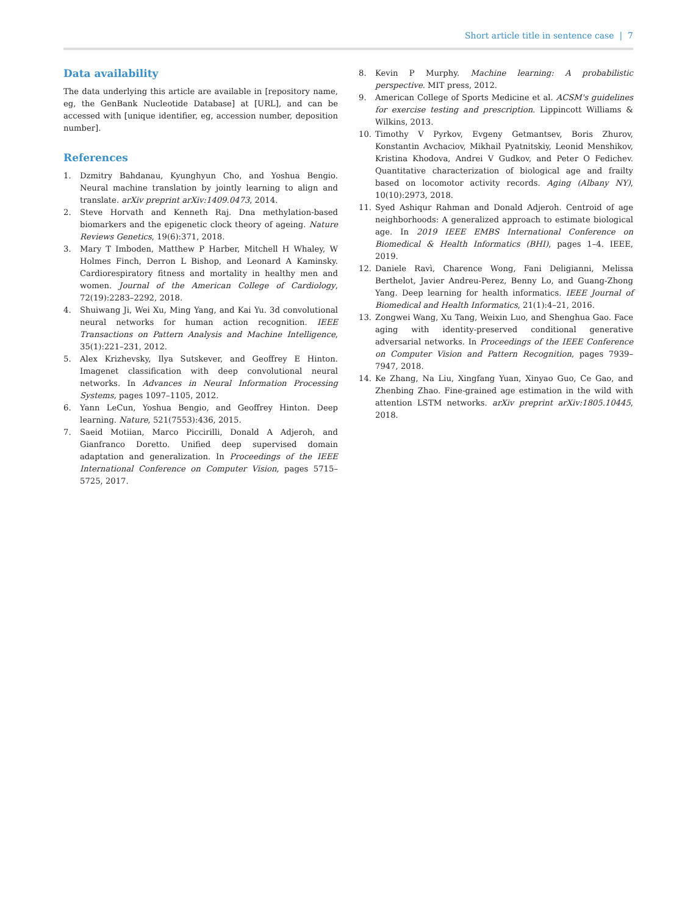Short article title in sentence case | 7
Data availability
The data underlying this article are available in [repository name, eg, the GenBank Nucleotide Database] at [URL], and can be accessed with [unique identifier, eg, accession number, deposition number].
References
1. Dzmitry Bahdanau, Kyunghyun Cho, and Yoshua Bengio. Neural machine translation by jointly learning to align and translate. arXiv preprint arXiv:1409.0473, 2014.
2. Steve Horvath and Kenneth Raj. Dna methylation-based biomarkers and the epigenetic clock theory of ageing. Nature Reviews Genetics, 19(6):371, 2018.
3. Mary T Imboden, Matthew P Harber, Mitchell H Whaley, W Holmes Finch, Derron L Bishop, and Leonard A Kaminsky. Cardiorespiratory fitness and mortality in healthy men and women. Journal of the American College of Cardiology, 72(19):2283–2292, 2018.
4. Shuiwang Ji, Wei Xu, Ming Yang, and Kai Yu. 3d convolutional neural networks for human action recognition. IEEE Transactions on Pattern Analysis and Machine Intelligence, 35(1):221–231, 2012.
5. Alex Krizhevsky, Ilya Sutskever, and Geoffrey E Hinton. Imagenet classification with deep convolutional neural networks. In Advances in Neural Information Processing Systems, pages 1097–1105, 2012.
6. Yann LeCun, Yoshua Bengio, and Geoffrey Hinton. Deep learning. Nature, 521(7553):436, 2015.
7. Saeid Motiian, Marco Piccirilli, Donald A Adjeroh, and Gianfranco Doretto. Unified deep supervised domain adaptation and generalization. In Proceedings of the IEEE International Conference on Computer Vision, pages 5715–5725, 2017.
8. Kevin P Murphy. Machine learning: A probabilistic perspective. MIT press, 2012.
9. American College of Sports Medicine et al. ACSM's guidelines for exercise testing and prescription. Lippincott Williams & Wilkins, 2013.
10. Timothy V Pyrkov, Evgeny Getmantsev, Boris Zhurov, Konstantin Avchaciov, Mikhail Pyatnitskiy, Leonid Menshikov, Kristina Khodova, Andrei V Gudkov, and Peter O Fedichev. Quantitative characterization of biological age and frailty based on locomotor activity records. Aging (Albany NY), 10(10):2973, 2018.
11. Syed Ashiqur Rahman and Donald Adjeroh. Centroid of age neighborhoods: A generalized approach to estimate biological age. In 2019 IEEE EMBS International Conference on Biomedical & Health Informatics (BHI), pages 1–4. IEEE, 2019.
12. Daniele Ravì, Charence Wong, Fani Deligianni, Melissa Berthelot, Javier Andreu-Perez, Benny Lo, and Guang-Zhong Yang. Deep learning for health informatics. IEEE Journal of Biomedical and Health Informatics, 21(1):4–21, 2016.
13. Zongwei Wang, Xu Tang, Weixin Luo, and Shenghua Gao. Face aging with identity-preserved conditional generative adversarial networks. In Proceedings of the IEEE Conference on Computer Vision and Pattern Recognition, pages 7939–7947, 2018.
14. Ke Zhang, Na Liu, Xingfang Yuan, Xinyao Guo, Ce Gao, and Zhenbing Zhao. Fine-grained age estimation in the wild with attention LSTM networks. arXiv preprint arXiv:1805.10445, 2018.